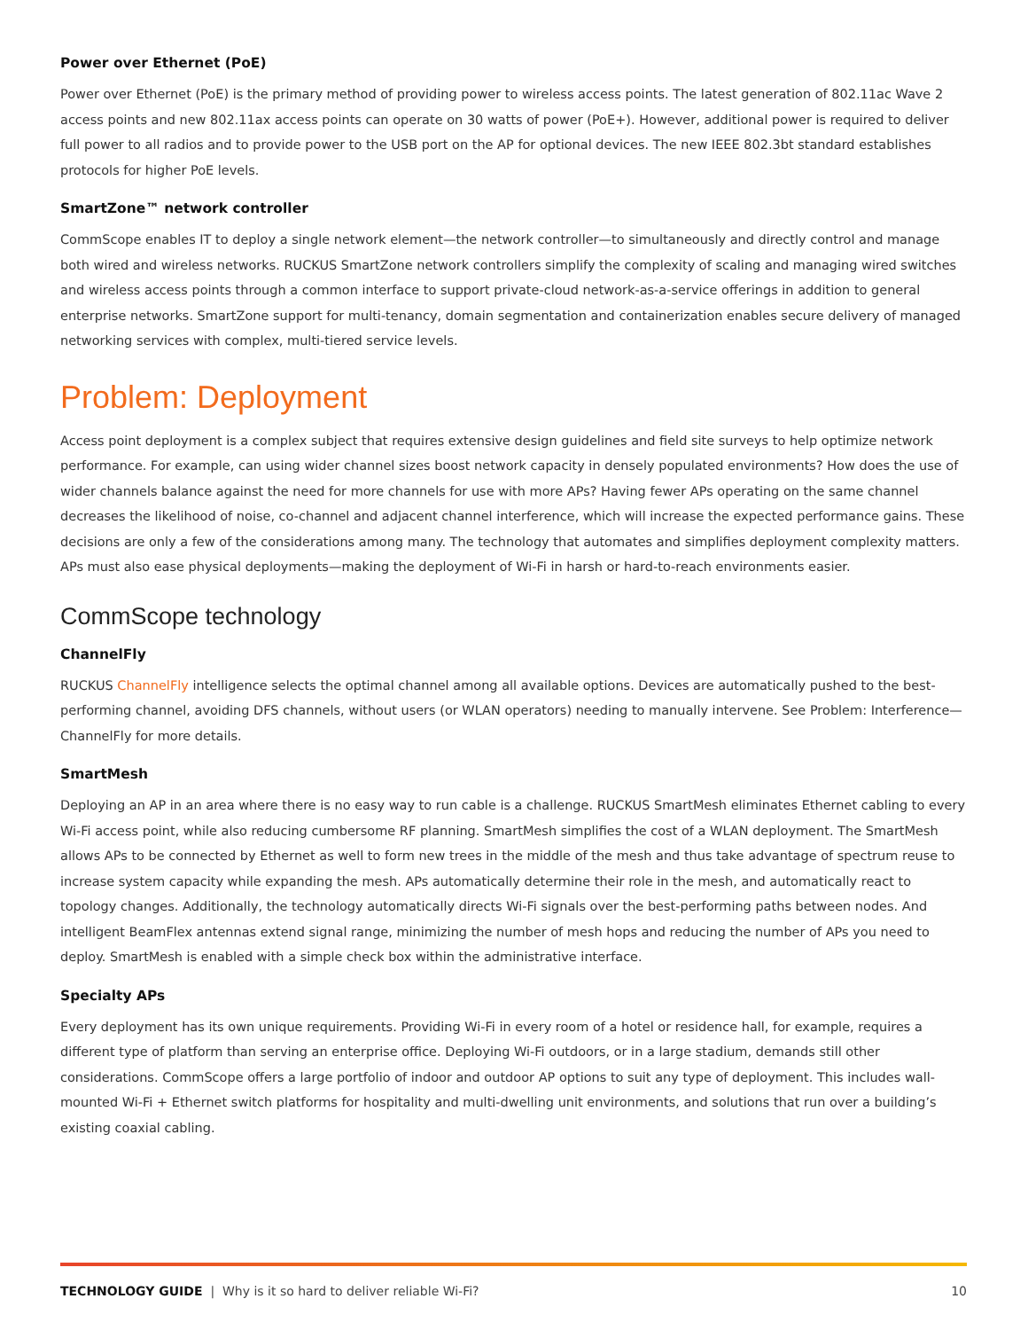Power over Ethernet (PoE)
Power over Ethernet (PoE) is the primary method of providing power to wireless access points. The latest generation of 802.11ac Wave 2 access points and new 802.11ax access points can operate on 30 watts of power (PoE+). However, additional power is required to deliver full power to all radios and to provide power to the USB port on the AP for optional devices. The new IEEE 802.3bt standard establishes protocols for higher PoE levels.
SmartZone™ network controller
CommScope enables IT to deploy a single network element—the network controller—to simultaneously and directly control and manage both wired and wireless networks. RUCKUS SmartZone network controllers simplify the complexity of scaling and managing wired switches and wireless access points through a common interface to support private-cloud network-as-a-service offerings in addition to general enterprise networks. SmartZone support for multi-tenancy, domain segmentation and containerization enables secure delivery of managed networking services with complex, multi-tiered service levels.
Problem: Deployment
Access point deployment is a complex subject that requires extensive design guidelines and field site surveys to help optimize network performance. For example, can using wider channel sizes boost network capacity in densely populated environments? How does the use of wider channels balance against the need for more channels for use with more APs? Having fewer APs operating on the same channel decreases the likelihood of noise, co-channel and adjacent channel interference, which will increase the expected performance gains. These decisions are only a few of the considerations among many. The technology that automates and simplifies deployment complexity matters. APs must also ease physical deployments—making the deployment of Wi-Fi in harsh or hard-to-reach environments easier.
CommScope technology
ChannelFly
RUCKUS ChannelFly intelligence selects the optimal channel among all available options. Devices are automatically pushed to the best-performing channel, avoiding DFS channels, without users (or WLAN operators) needing to manually intervene. See Problem: Interference—ChannelFly for more details.
SmartMesh
Deploying an AP in an area where there is no easy way to run cable is a challenge. RUCKUS SmartMesh eliminates Ethernet cabling to every Wi-Fi access point, while also reducing cumbersome RF planning. SmartMesh simplifies the cost of a WLAN deployment. The SmartMesh allows APs to be connected by Ethernet as well to form new trees in the middle of the mesh and thus take advantage of spectrum reuse to increase system capacity while expanding the mesh. APs automatically determine their role in the mesh, and automatically react to topology changes. Additionally, the technology automatically directs Wi-Fi signals over the best-performing paths between nodes. And intelligent BeamFlex antennas extend signal range, minimizing the number of mesh hops and reducing the number of APs you need to deploy. SmartMesh is enabled with a simple check box within the administrative interface.
Specialty APs
Every deployment has its own unique requirements. Providing Wi-Fi in every room of a hotel or residence hall, for example, requires a different type of platform than serving an enterprise office. Deploying Wi-Fi outdoors, or in a large stadium, demands still other considerations. CommScope offers a large portfolio of indoor and outdoor AP options to suit any type of deployment. This includes wall-mounted Wi-Fi + Ethernet switch platforms for hospitality and multi-dwelling unit environments, and solutions that run over a building’s existing coaxial cabling.
TECHNOLOGY GUIDE | Why is it so hard to deliver reliable Wi-Fi? 10